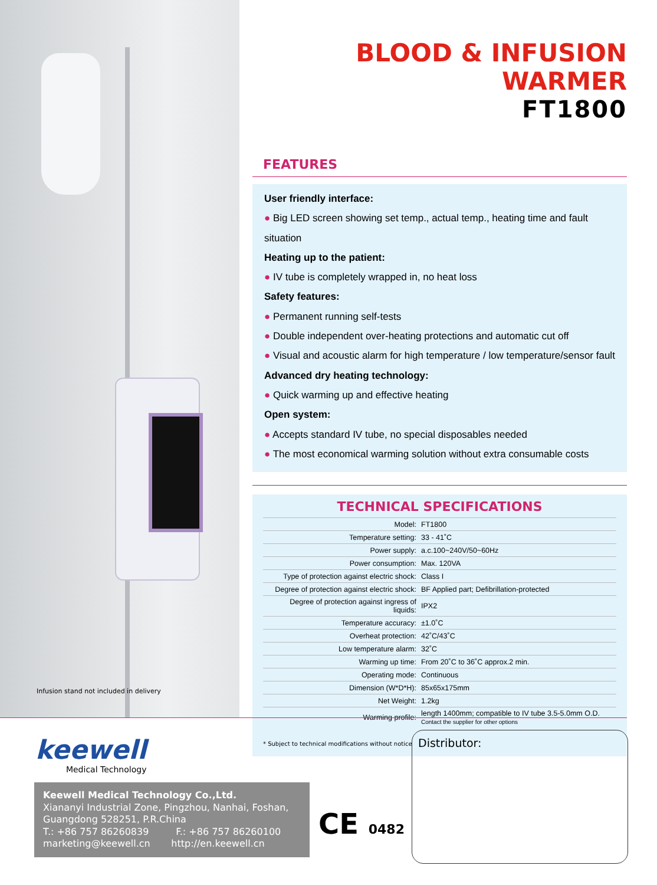BLOOD & INFUSION WARMER
FT1800
FEATURES
User friendly interface:
● Big LED screen showing set temp., actual temp., heating time and fault situation
Heating up to the patient:
● IV tube is completely wrapped in, no heat loss
Safety features:
● Permanent running self-tests
● Double independent over-heating protections and automatic cut off
● Visual and acoustic alarm for high temperature / low temperature/sensor fault
Advanced dry heating technology:
● Quick warming up and effective heating
Open system:
● Accepts standard IV tube, no special disposables needed
● The most economical warming solution without extra consumable costs
TECHNICAL SPECIFICATIONS
| Model: | FT1800 |
| Temperature setting: | 33 - 41˚C |
| Power supply: | a.c.100~240V/50~60Hz |
| Power consumption: | Max. 120VA |
| Type of protection against electric shock: | Class I |
| Degree of protection against electric shock: | BF Applied part; Defibrillation-protected |
| Degree of protection against ingress of liquids: | IPX2 |
| Temperature accuracy: | ±1.0˚C |
| Overheat protection: | 42˚C/43˚C |
| Low temperature alarm: | 32˚C |
| Warming up time: | From 20˚C to 36˚C approx.2 min. |
| Operating mode: | Continuous |
| Dimension (W*D*H): | 85x65x175mm |
| Net Weight: | 1.2kg |
| Warming profile: | length 1400mm; compatible to IV tube 3.5-5.0mm O.D. Contact the supplier for other options |
* Subject to technical modifications without notice
Infusion stand not included in delivery
keewell
Medical Technology
Keewell Medical Technology Co.,Ltd.
Xiananyi Industrial Zone, Pingzhou, Nanhai, Foshan,
Guangdong 528251, P.R.China
T.: +86 757 86260839 F.: +86 757 86260100
marketing@keewell.cn http://en.keewell.cn
CE 0482
Distributor: